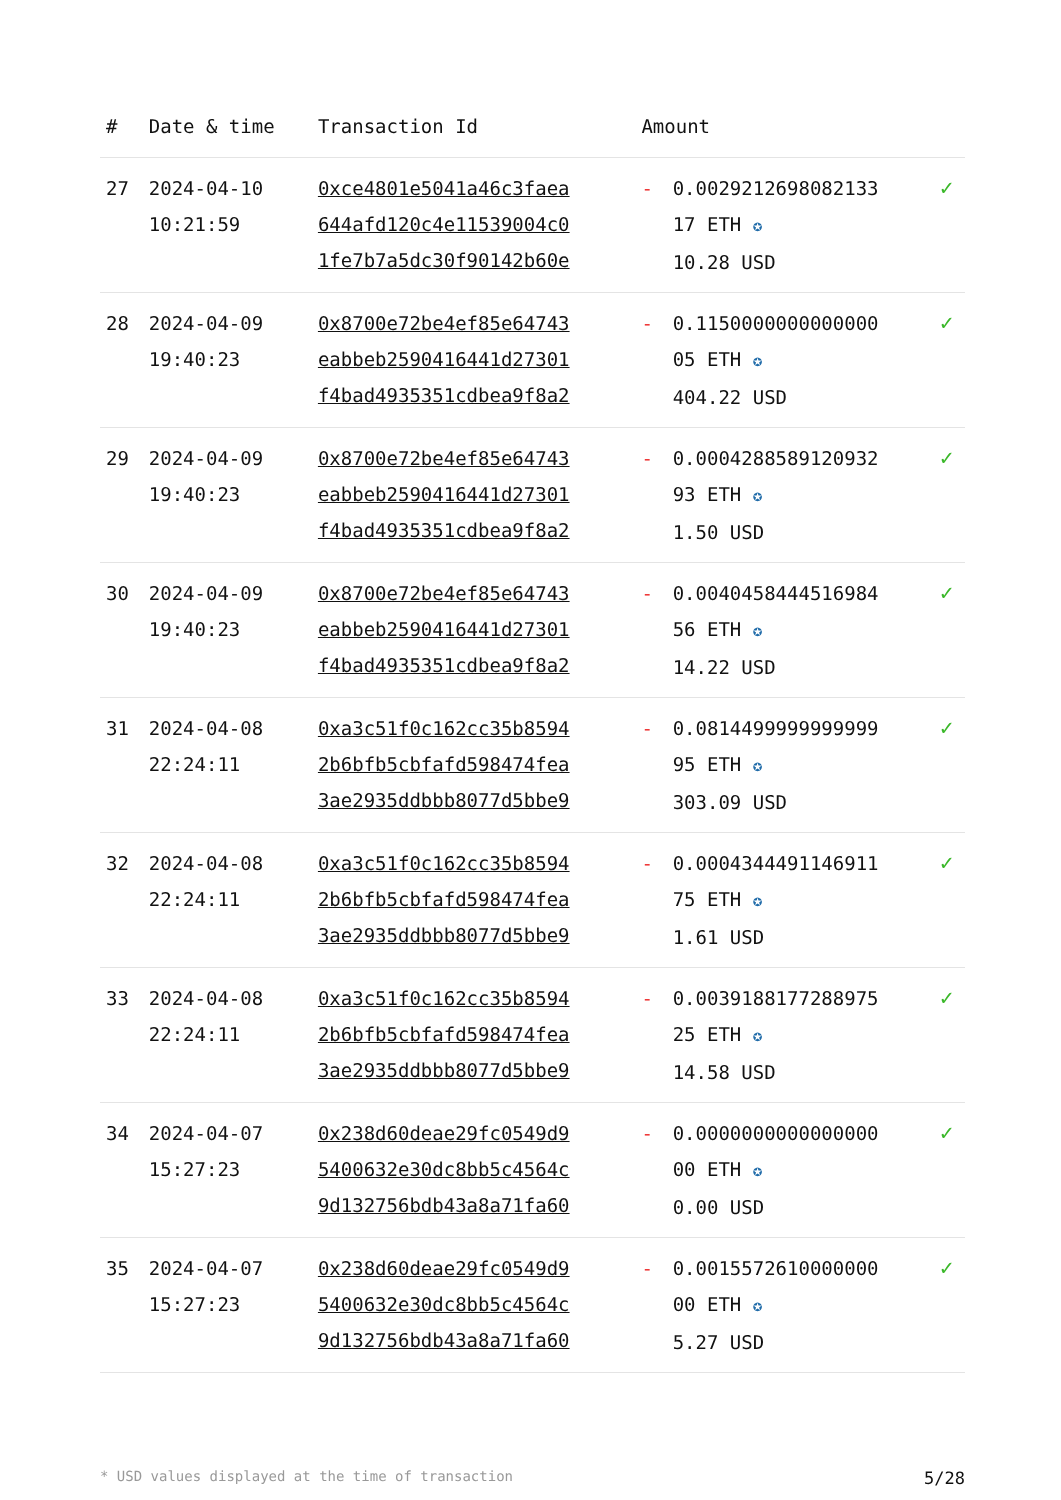| # | Date & time | Transaction Id | Amount | | |
| --- | --- | --- | --- | --- | --- |
| 27 | 2024-04-10 10:21:59 | 0xce4801e5041a46c3faea 644afd120c4e11539004c0 1fe7b7a5dc30f90142b60e | - | 0.0029212698082133 17 ETH ✪ 10.28 USD | ✓ |
| 28 | 2024-04-09 19:40:23 | 0x8700e72be4ef85e64743 eabbeb2590416441d27301 f4bad4935351cdbea9f8a2 | - | 0.1150000000000000 05 ETH ✪ 404.22 USD | ✓ |
| 29 | 2024-04-09 19:40:23 | 0x8700e72be4ef85e64743 eabbeb2590416441d27301 f4bad4935351cdbea9f8a2 | - | 0.0004288589120932 93 ETH ✪ 1.50 USD | ✓ |
| 30 | 2024-04-09 19:40:23 | 0x8700e72be4ef85e64743 eabbeb2590416441d27301 f4bad4935351cdbea9f8a2 | - | 0.0040458444516984 56 ETH ✪ 14.22 USD | ✓ |
| 31 | 2024-04-08 22:24:11 | 0xa3c51f0c162cc35b8594 2b6bfb5cbfafd598474fea 3ae2935ddbbb8077d5bbe9 | - | 0.0814499999999999 95 ETH ✪ 303.09 USD | ✓ |
| 32 | 2024-04-08 22:24:11 | 0xa3c51f0c162cc35b8594 2b6bfb5cbfafd598474fea 3ae2935ddbbb8077d5bbe9 | - | 0.0004344491146911 75 ETH ✪ 1.61 USD | ✓ |
| 33 | 2024-04-08 22:24:11 | 0xa3c51f0c162cc35b8594 2b6bfb5cbfafd598474fea 3ae2935ddbbb8077d5bbe9 | - | 0.0039188177288975 25 ETH ✪ 14.58 USD | ✓ |
| 34 | 2024-04-07 15:27:23 | 0x238d60deae29fc0549d9 5400632e30dc8bb5c4564c 9d132756bdb43a8a71fa60 | - | 0.0000000000000000 00 ETH ✪ 0.00 USD | ✓ |
| 35 | 2024-04-07 15:27:23 | 0x238d60deae29fc0549d9 5400632e30dc8bb5c4564c 9d132756bdb43a8a71fa60 | - | 0.0015572610000000 00 ETH ✪ 5.27 USD | ✓ |
* USD values displayed at the time of transaction 5/28